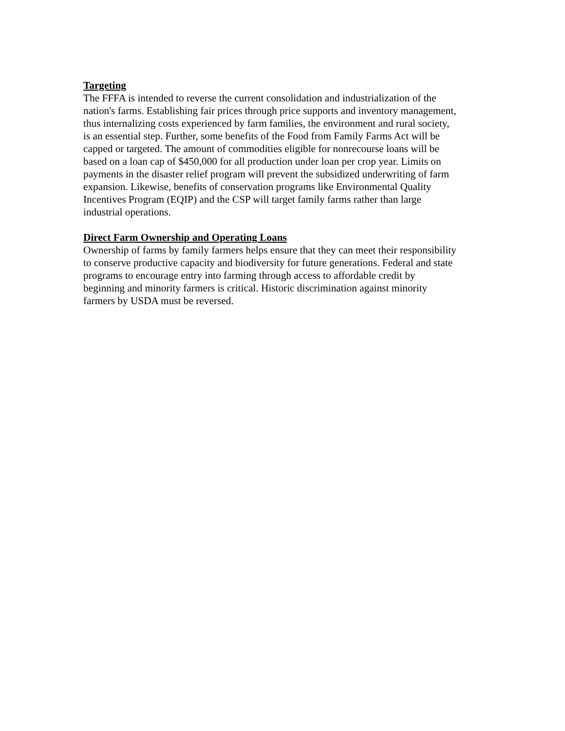Targeting
The FFFA is intended to reverse the current consolidation and industrialization of the nation's farms. Establishing fair prices through price supports and inventory management, thus internalizing costs experienced by farm families, the environment and rural society, is an essential step. Further, some benefits of the Food from Family Farms Act will be capped or targeted. The amount of commodities eligible for nonrecourse loans will be based on a loan cap of $450,000 for all production under loan per crop year. Limits on payments in the disaster relief program will prevent the subsidized underwriting of farm expansion. Likewise, benefits of conservation programs like Environmental Quality Incentives Program (EQIP) and the CSP will target family farms rather than large industrial operations.
Direct Farm Ownership and Operating Loans
Ownership of farms by family farmers helps ensure that they can meet their responsibility to conserve productive capacity and biodiversity for future generations. Federal and state programs to encourage entry into farming through access to affordable credit by beginning and minority farmers is critical. Historic discrimination against minority farmers by USDA must be reversed.